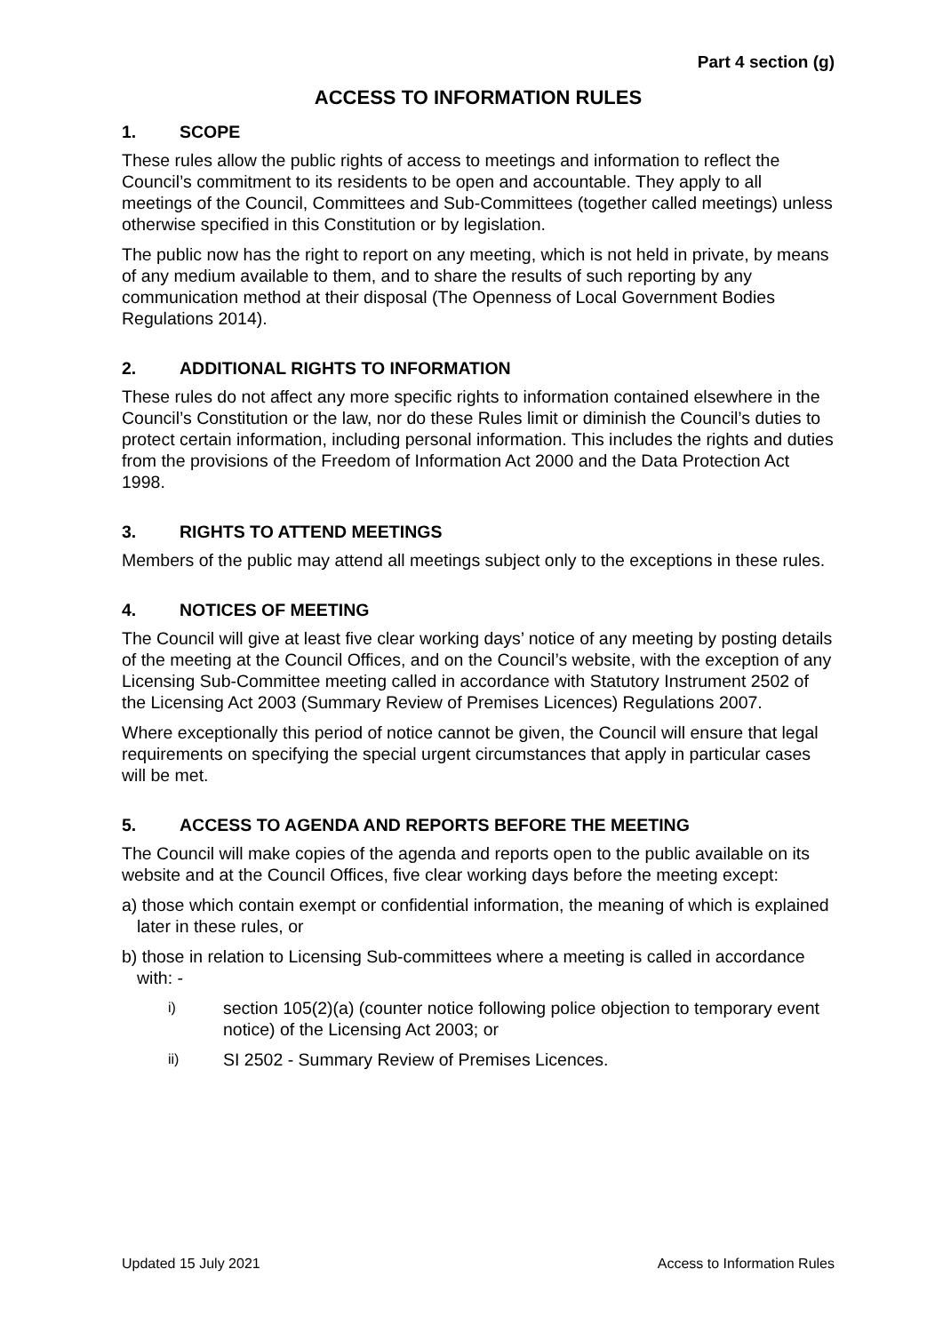Part 4 section (g)
ACCESS TO INFORMATION RULES
1. SCOPE
These rules allow the public rights of access to meetings and information to reflect the Council’s commitment to its residents to be open and accountable. They apply to all meetings of the Council, Committees and Sub-Committees (together called meetings) unless otherwise specified in this Constitution or by legislation.
The public now has the right to report on any meeting, which is not held in private, by means of any medium available to them, and to share the results of such reporting by any communication method at their disposal (The Openness of Local Government Bodies Regulations 2014).
2. ADDITIONAL RIGHTS TO INFORMATION
These rules do not affect any more specific rights to information contained elsewhere in the Council’s Constitution or the law, nor do these Rules limit or diminish the Council’s duties to protect certain information, including personal information. This includes the rights and duties from the provisions of the Freedom of Information Act 2000 and the Data Protection Act 1998.
3. RIGHTS TO ATTEND MEETINGS
Members of the public may attend all meetings subject only to the exceptions in these rules.
4. NOTICES OF MEETING
The Council will give at least five clear working days’ notice of any meeting by posting details of the meeting at the Council Offices, and on the Council’s website, with the exception of any Licensing Sub-Committee meeting called in accordance with Statutory Instrument 2502 of the Licensing Act 2003 (Summary Review of Premises Licences) Regulations 2007.
Where exceptionally this period of notice cannot be given, the Council will ensure that legal requirements on specifying the special urgent circumstances that apply in particular cases will be met.
5. ACCESS TO AGENDA AND REPORTS BEFORE THE MEETING
The Council will make copies of the agenda and reports open to the public available on its website and at the Council Offices, five clear working days before the meeting except:
a) those which contain exempt or confidential information, the meaning of which is explained later in these rules, or
b) those in relation to Licensing Sub-committees where a meeting is called in accordance with: -
i)
section 105(2)(a) (counter notice following police objection to temporary event notice) of the Licensing Act 2003; or
ii)
SI 2502 - Summary Review of Premises Licences.
Updated 15 July 2021 Access to Information Rules